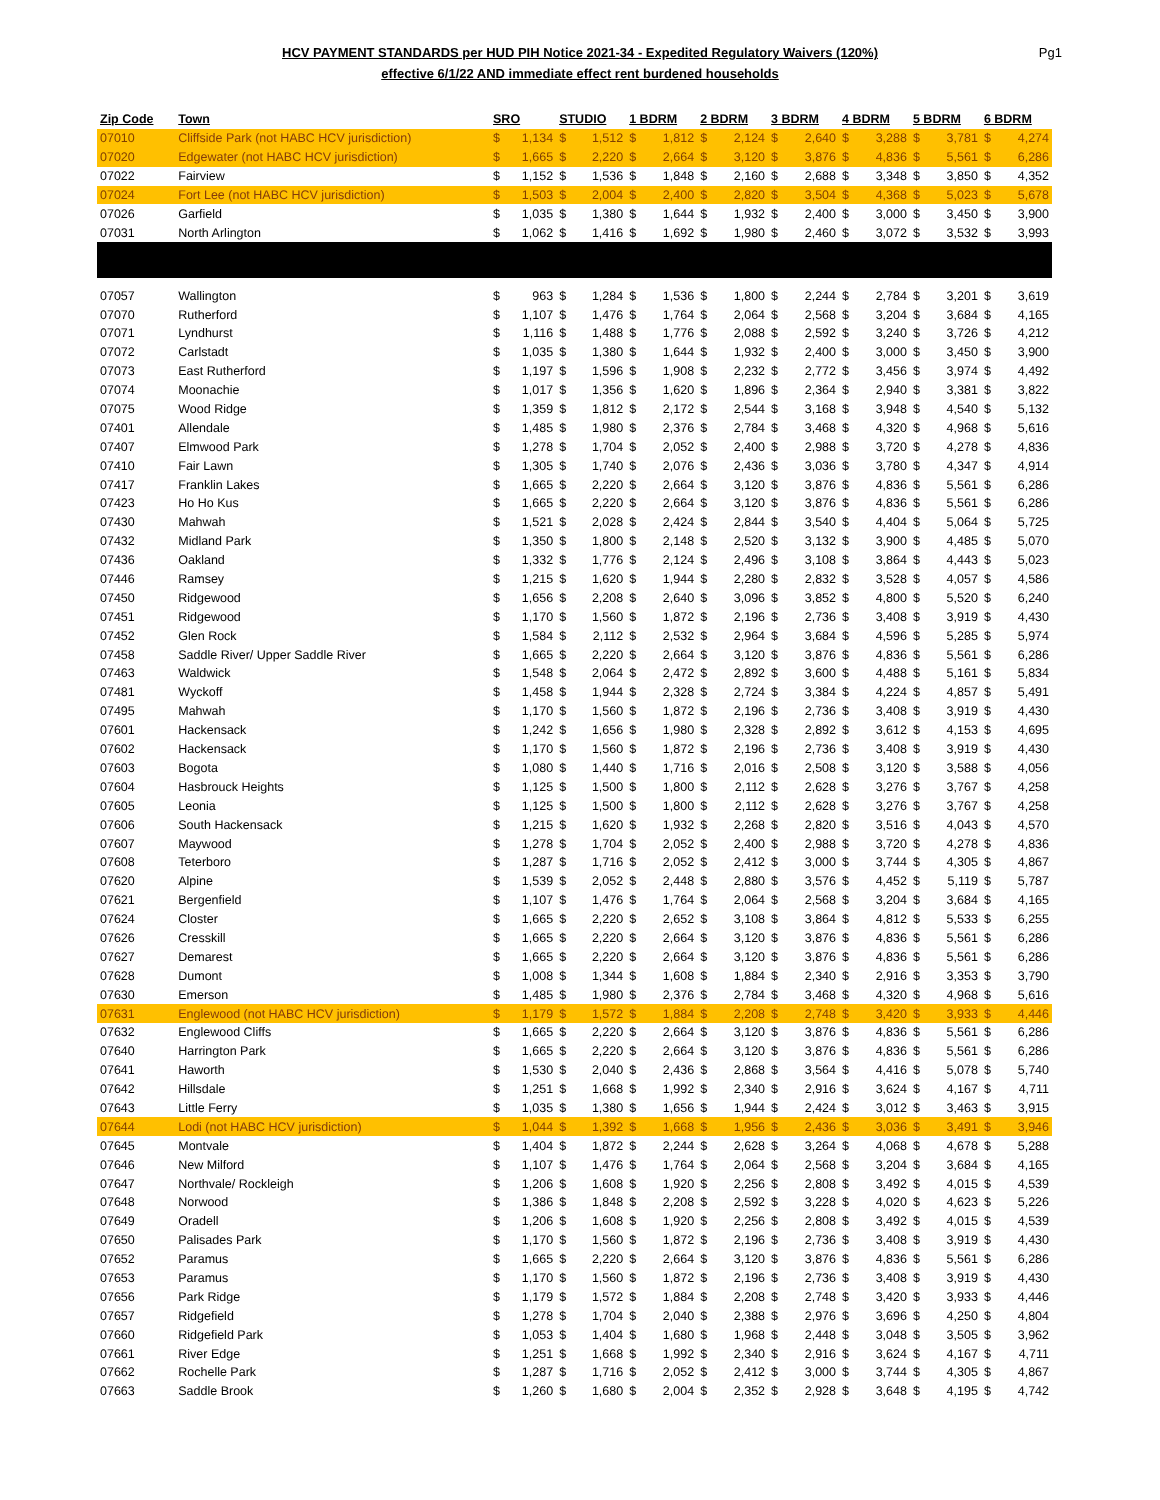Pg1 HCV PAYMENT STANDARDS per HUD PIH Notice 2021-34 - Expedited Regulatory Waivers (120%)
effective 6/1/22 AND immediate effect rent burdened households
| Zip Code | Town | SRO | | STUDIO | | 1 BDRM | | 2 BDRM | | 3 BDRM | | 4 BDRM | | 5 BDRM | | 6 BDRM | |
| --- | --- | --- | --- | --- | --- | --- | --- | --- | --- | --- | --- | --- | --- | --- | --- | --- | --- |
| 07010 | Cliffside Park (not HABC HCV jurisdiction) | $ | 1,134 | $ | 1,512 | $ | 1,812 | $ | 2,124 | $ | 2,640 | $ | 3,288 | $ | 3,781 | $ | 4,274 |
| 07020 | Edgewater (not HABC HCV jurisdiction) | $ | 1,665 | $ | 2,220 | $ | 2,664 | $ | 3,120 | $ | 3,876 | $ | 4,836 | $ | 5,561 | $ | 6,286 |
| 07022 | Fairview | $ | 1,152 | $ | 1,536 | $ | 1,848 | $ | 2,160 | $ | 2,688 | $ | 3,348 | $ | 3,850 | $ | 4,352 |
| 07024 | Fort Lee (not HABC HCV jurisdiction) | $ | 1,503 | $ | 2,004 | $ | 2,400 | $ | 2,820 | $ | 3,504 | $ | 4,368 | $ | 5,023 | $ | 5,678 |
| 07026 | Garfield | $ | 1,035 | $ | 1,380 | $ | 1,644 | $ | 1,932 | $ | 2,400 | $ | 3,000 | $ | 3,450 | $ | 3,900 |
| 07031 | North Arlington | $ | 1,062 | $ | 1,416 | $ | 1,692 | $ | 1,980 | $ | 2,460 | $ | 3,072 | $ | 3,532 | $ | 3,993 |
| 07057 | Wallington | $ | 963 | $ | 1,284 | $ | 1,536 | $ | 1,800 | $ | 2,244 | $ | 2,784 | $ | 3,201 | $ | 3,619 |
| 07070 | Rutherford | $ | 1,107 | $ | 1,476 | $ | 1,764 | $ | 2,064 | $ | 2,568 | $ | 3,204 | $ | 3,684 | $ | 4,165 |
| 07071 | Lyndhurst | $ | 1,116 | $ | 1,488 | $ | 1,776 | $ | 2,088 | $ | 2,592 | $ | 3,240 | $ | 3,726 | $ | 4,212 |
| 07072 | Carlstadt | $ | 1,035 | $ | 1,380 | $ | 1,644 | $ | 1,932 | $ | 2,400 | $ | 3,000 | $ | 3,450 | $ | 3,900 |
| 07073 | East Rutherford | $ | 1,197 | $ | 1,596 | $ | 1,908 | $ | 2,232 | $ | 2,772 | $ | 3,456 | $ | 3,974 | $ | 4,492 |
| 07074 | Moonachie | $ | 1,017 | $ | 1,356 | $ | 1,620 | $ | 1,896 | $ | 2,364 | $ | 2,940 | $ | 3,381 | $ | 3,822 |
| 07075 | Wood Ridge | $ | 1,359 | $ | 1,812 | $ | 2,172 | $ | 2,544 | $ | 3,168 | $ | 3,948 | $ | 4,540 | $ | 5,132 |
| 07401 | Allendale | $ | 1,485 | $ | 1,980 | $ | 2,376 | $ | 2,784 | $ | 3,468 | $ | 4,320 | $ | 4,968 | $ | 5,616 |
| 07407 | Elmwood Park | $ | 1,278 | $ | 1,704 | $ | 2,052 | $ | 2,400 | $ | 2,988 | $ | 3,720 | $ | 4,278 | $ | 4,836 |
| 07410 | Fair Lawn | $ | 1,305 | $ | 1,740 | $ | 2,076 | $ | 2,436 | $ | 3,036 | $ | 3,780 | $ | 4,347 | $ | 4,914 |
| 07417 | Franklin Lakes | $ | 1,665 | $ | 2,220 | $ | 2,664 | $ | 3,120 | $ | 3,876 | $ | 4,836 | $ | 5,561 | $ | 6,286 |
| 07423 | Ho Ho Kus | $ | 1,665 | $ | 2,220 | $ | 2,664 | $ | 3,120 | $ | 3,876 | $ | 4,836 | $ | 5,561 | $ | 6,286 |
| 07430 | Mahwah | $ | 1,521 | $ | 2,028 | $ | 2,424 | $ | 2,844 | $ | 3,540 | $ | 4,404 | $ | 5,064 | $ | 5,725 |
| 07432 | Midland Park | $ | 1,350 | $ | 1,800 | $ | 2,148 | $ | 2,520 | $ | 3,132 | $ | 3,900 | $ | 4,485 | $ | 5,070 |
| 07436 | Oakland | $ | 1,332 | $ | 1,776 | $ | 2,124 | $ | 2,496 | $ | 3,108 | $ | 3,864 | $ | 4,443 | $ | 5,023 |
| 07446 | Ramsey | $ | 1,215 | $ | 1,620 | $ | 1,944 | $ | 2,280 | $ | 2,832 | $ | 3,528 | $ | 4,057 | $ | 4,586 |
| 07450 | Ridgewood | $ | 1,656 | $ | 2,208 | $ | 2,640 | $ | 3,096 | $ | 3,852 | $ | 4,800 | $ | 5,520 | $ | 6,240 |
| 07451 | Ridgewood | $ | 1,170 | $ | 1,560 | $ | 1,872 | $ | 2,196 | $ | 2,736 | $ | 3,408 | $ | 3,919 | $ | 4,430 |
| 07452 | Glen Rock | $ | 1,584 | $ | 2,112 | $ | 2,532 | $ | 2,964 | $ | 3,684 | $ | 4,596 | $ | 5,285 | $ | 5,974 |
| 07458 | Saddle River/ Upper Saddle River | $ | 1,665 | $ | 2,220 | $ | 2,664 | $ | 3,120 | $ | 3,876 | $ | 4,836 | $ | 5,561 | $ | 6,286 |
| 07463 | Waldwick | $ | 1,548 | $ | 2,064 | $ | 2,472 | $ | 2,892 | $ | 3,600 | $ | 4,488 | $ | 5,161 | $ | 5,834 |
| 07481 | Wyckoff | $ | 1,458 | $ | 1,944 | $ | 2,328 | $ | 2,724 | $ | 3,384 | $ | 4,224 | $ | 4,857 | $ | 5,491 |
| 07495 | Mahwah | $ | 1,170 | $ | 1,560 | $ | 1,872 | $ | 2,196 | $ | 2,736 | $ | 3,408 | $ | 3,919 | $ | 4,430 |
| 07601 | Hackensack | $ | 1,242 | $ | 1,656 | $ | 1,980 | $ | 2,328 | $ | 2,892 | $ | 3,612 | $ | 4,153 | $ | 4,695 |
| 07602 | Hackensack | $ | 1,170 | $ | 1,560 | $ | 1,872 | $ | 2,196 | $ | 2,736 | $ | 3,408 | $ | 3,919 | $ | 4,430 |
| 07603 | Bogota | $ | 1,080 | $ | 1,440 | $ | 1,716 | $ | 2,016 | $ | 2,508 | $ | 3,120 | $ | 3,588 | $ | 4,056 |
| 07604 | Hasbrouck Heights | $ | 1,125 | $ | 1,500 | $ | 1,800 | $ | 2,112 | $ | 2,628 | $ | 3,276 | $ | 3,767 | $ | 4,258 |
| 07605 | Leonia | $ | 1,125 | $ | 1,500 | $ | 1,800 | $ | 2,112 | $ | 2,628 | $ | 3,276 | $ | 3,767 | $ | 4,258 |
| 07606 | South Hackensack | $ | 1,215 | $ | 1,620 | $ | 1,932 | $ | 2,268 | $ | 2,820 | $ | 3,516 | $ | 4,043 | $ | 4,570 |
| 07607 | Maywood | $ | 1,278 | $ | 1,704 | $ | 2,052 | $ | 2,400 | $ | 2,988 | $ | 3,720 | $ | 4,278 | $ | 4,836 |
| 07608 | Teterboro | $ | 1,287 | $ | 1,716 | $ | 2,052 | $ | 2,412 | $ | 3,000 | $ | 3,744 | $ | 4,305 | $ | 4,867 |
| 07620 | Alpine | $ | 1,539 | $ | 2,052 | $ | 2,448 | $ | 2,880 | $ | 3,576 | $ | 4,452 | $ | 5,119 | $ | 5,787 |
| 07621 | Bergenfield | $ | 1,107 | $ | 1,476 | $ | 1,764 | $ | 2,064 | $ | 2,568 | $ | 3,204 | $ | 3,684 | $ | 4,165 |
| 07624 | Closter | $ | 1,665 | $ | 2,220 | $ | 2,652 | $ | 3,108 | $ | 3,864 | $ | 4,812 | $ | 5,533 | $ | 6,255 |
| 07626 | Cresskill | $ | 1,665 | $ | 2,220 | $ | 2,664 | $ | 3,120 | $ | 3,876 | $ | 4,836 | $ | 5,561 | $ | 6,286 |
| 07627 | Demarest | $ | 1,665 | $ | 2,220 | $ | 2,664 | $ | 3,120 | $ | 3,876 | $ | 4,836 | $ | 5,561 | $ | 6,286 |
| 07628 | Dumont | $ | 1,008 | $ | 1,344 | $ | 1,608 | $ | 1,884 | $ | 2,340 | $ | 2,916 | $ | 3,353 | $ | 3,790 |
| 07630 | Emerson | $ | 1,485 | $ | 1,980 | $ | 2,376 | $ | 2,784 | $ | 3,468 | $ | 4,320 | $ | 4,968 | $ | 5,616 |
| 07631 | Englewood (not HABC HCV jurisdiction) | $ | 1,179 | $ | 1,572 | $ | 1,884 | $ | 2,208 | $ | 2,748 | $ | 3,420 | $ | 3,933 | $ | 4,446 |
| 07632 | Englewood Cliffs | $ | 1,665 | $ | 2,220 | $ | 2,664 | $ | 3,120 | $ | 3,876 | $ | 4,836 | $ | 5,561 | $ | 6,286 |
| 07640 | Harrington Park | $ | 1,665 | $ | 2,220 | $ | 2,664 | $ | 3,120 | $ | 3,876 | $ | 4,836 | $ | 5,561 | $ | 6,286 |
| 07641 | Haworth | $ | 1,530 | $ | 2,040 | $ | 2,436 | $ | 2,868 | $ | 3,564 | $ | 4,416 | $ | 5,078 | $ | 5,740 |
| 07642 | Hillsdale | $ | 1,251 | $ | 1,668 | $ | 1,992 | $ | 2,340 | $ | 2,916 | $ | 3,624 | $ | 4,167 | $ | 4,711 |
| 07643 | Little Ferry | $ | 1,035 | $ | 1,380 | $ | 1,656 | $ | 1,944 | $ | 2,424 | $ | 3,012 | $ | 3,463 | $ | 3,915 |
| 07644 | Lodi (not HABC HCV jurisdiction) | $ | 1,044 | $ | 1,392 | $ | 1,668 | $ | 1,956 | $ | 2,436 | $ | 3,036 | $ | 3,491 | $ | 3,946 |
| 07645 | Montvale | $ | 1,404 | $ | 1,872 | $ | 2,244 | $ | 2,628 | $ | 3,264 | $ | 4,068 | $ | 4,678 | $ | 5,288 |
| 07646 | New Milford | $ | 1,107 | $ | 1,476 | $ | 1,764 | $ | 2,064 | $ | 2,568 | $ | 3,204 | $ | 3,684 | $ | 4,165 |
| 07647 | Northvale/ Rockleigh | $ | 1,206 | $ | 1,608 | $ | 1,920 | $ | 2,256 | $ | 2,808 | $ | 3,492 | $ | 4,015 | $ | 4,539 |
| 07648 | Norwood | $ | 1,386 | $ | 1,848 | $ | 2,208 | $ | 2,592 | $ | 3,228 | $ | 4,020 | $ | 4,623 | $ | 5,226 |
| 07649 | Oradell | $ | 1,206 | $ | 1,608 | $ | 1,920 | $ | 2,256 | $ | 2,808 | $ | 3,492 | $ | 4,015 | $ | 4,539 |
| 07650 | Palisades Park | $ | 1,170 | $ | 1,560 | $ | 1,872 | $ | 2,196 | $ | 2,736 | $ | 3,408 | $ | 3,919 | $ | 4,430 |
| 07652 | Paramus | $ | 1,665 | $ | 2,220 | $ | 2,664 | $ | 3,120 | $ | 3,876 | $ | 4,836 | $ | 5,561 | $ | 6,286 |
| 07653 | Paramus | $ | 1,170 | $ | 1,560 | $ | 1,872 | $ | 2,196 | $ | 2,736 | $ | 3,408 | $ | 3,919 | $ | 4,430 |
| 07656 | Park Ridge | $ | 1,179 | $ | 1,572 | $ | 1,884 | $ | 2,208 | $ | 2,748 | $ | 3,420 | $ | 3,933 | $ | 4,446 |
| 07657 | Ridgefield | $ | 1,278 | $ | 1,704 | $ | 2,040 | $ | 2,388 | $ | 2,976 | $ | 3,696 | $ | 4,250 | $ | 4,804 |
| 07660 | Ridgefield Park | $ | 1,053 | $ | 1,404 | $ | 1,680 | $ | 1,968 | $ | 2,448 | $ | 3,048 | $ | 3,505 | $ | 3,962 |
| 07661 | River Edge | $ | 1,251 | $ | 1,668 | $ | 1,992 | $ | 2,340 | $ | 2,916 | $ | 3,624 | $ | 4,167 | $ | 4,711 |
| 07662 | Rochelle Park | $ | 1,287 | $ | 1,716 | $ | 2,052 | $ | 2,412 | $ | 3,000 | $ | 3,744 | $ | 4,305 | $ | 4,867 |
| 07663 | Saddle Brook | $ | 1,260 | $ | 1,680 | $ | 2,004 | $ | 2,352 | $ | 2,928 | $ | 3,648 | $ | 4,195 | $ | 4,742 |